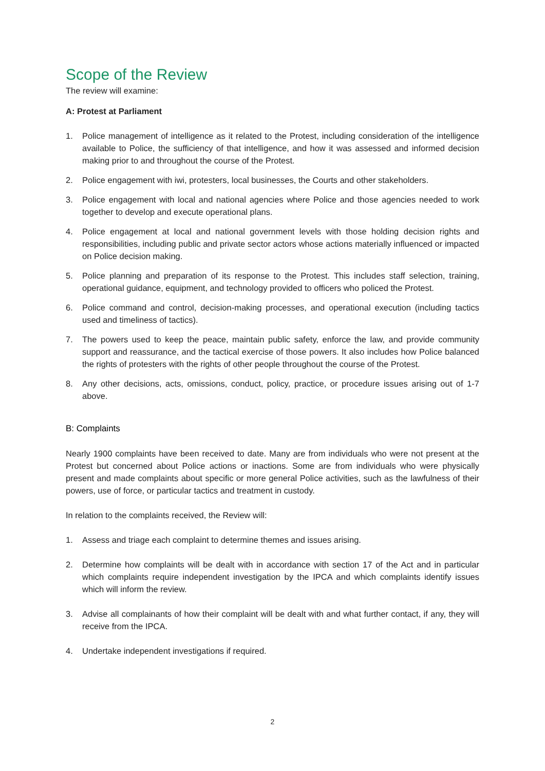Scope of the Review
The review will examine:
A: Protest at Parliament
1. Police management of intelligence as it related to the Protest, including consideration of the intelligence available to Police, the sufficiency of that intelligence, and how it was assessed and informed decision making prior to and throughout the course of the Protest.
2. Police engagement with iwi, protesters, local businesses, the Courts and other stakeholders.
3. Police engagement with local and national agencies where Police and those agencies needed to work together to develop and execute operational plans.
4. Police engagement at local and national government levels with those holding decision rights and responsibilities, including public and private sector actors whose actions materially influenced or impacted on Police decision making.
5. Police planning and preparation of its response to the Protest. This includes staff selection, training, operational guidance, equipment, and technology provided to officers who policed the Protest.
6. Police command and control, decision-making processes, and operational execution (including tactics used and timeliness of tactics).
7. The powers used to keep the peace, maintain public safety, enforce the law, and provide community support and reassurance, and the tactical exercise of those powers. It also includes how Police balanced the rights of protesters with the rights of other people throughout the course of the Protest.
8. Any other decisions, acts, omissions, conduct, policy, practice, or procedure issues arising out of 1-7 above.
B: Complaints
Nearly 1900 complaints have been received to date. Many are from individuals who were not present at the Protest but concerned about Police actions or inactions. Some are from individuals who were physically present and made complaints about specific or more general Police activities, such as the lawfulness of their powers, use of force, or particular tactics and treatment in custody.
In relation to the complaints received, the Review will:
1. Assess and triage each complaint to determine themes and issues arising.
2. Determine how complaints will be dealt with in accordance with section 17 of the Act and in particular which complaints require independent investigation by the IPCA and which complaints identify issues which will inform the review.
3. Advise all complainants of how their complaint will be dealt with and what further contact, if any, they will receive from the IPCA.
4. Undertake independent investigations if required.
2